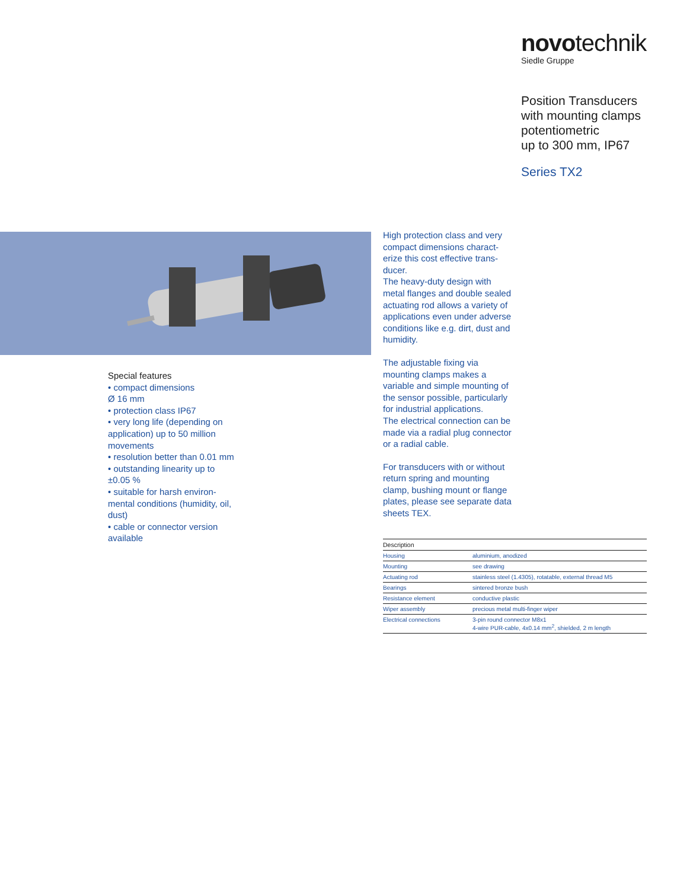novotechnik
Siedle Gruppe
Position Transducers
with mounting clamps
potentiometric
up to 300 mm, IP67
Series TX2
Special features
• compact dimensions
Ø 16 mm
• protection class IP67
• very long life (depending on application) up to 50 million movements
• resolution better than 0.01 mm
• outstanding linearity up to ±0.05 %
• suitable for harsh environ­mental conditions (humidity, oil, dust)
• cable or connector version available
High protection class and very compact dimensions charact­erize this cost effective trans­ducer.
The heavy-duty design with metal flanges and double sea­led actuating rod allows a variety of applications even under adverse conditions like e.g. dirt, dust and humidity.
The adjustable fixing via mounting clamps makes a variable and simple mounting of the sensor possible, parti­cularly for industrial applica­tions.
The electrical connection can be made via a radial plug con­nector or a radial cable.
For transducers with or with­out return spring and moun­ting clamp, bushing mount or flange plates, please see separate data sheets TEX.
| Description | |
| --- | --- |
| Housing | aluminium, anodized |
| Mounting | see drawing |
| Actuating rod | stainless steel (1.4305), rotatable, external thread M5 |
| Bearings | sintered bronze bush |
| Resistance element | conductive plastic |
| Wiper assembly | precious metal multi-finger wiper |
| Electrical connections | 3-pin round connector M8x1 4-wire PUR-cable, 4x0.14 mm<sup>2</sup>, shielded, 2 m length |